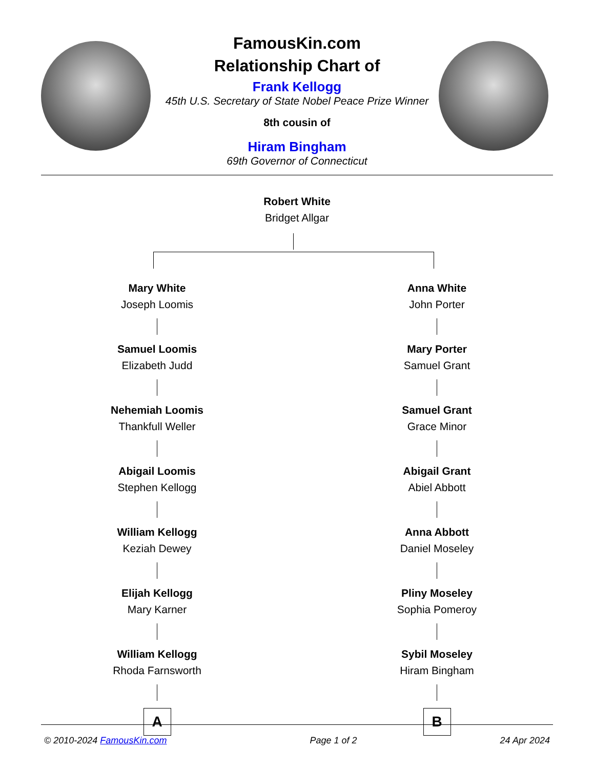FamousKin.com
Relationship Chart of
Frank Kellogg
45th U.S. Secretary of State Nobel Peace Prize Winner
8th cousin of
Hiram Bingham
69th Governor of Connecticut
Robert White
Bridget Allgar
Mary White
Joseph Loomis
Samuel Loomis
Elizabeth Judd
Nehemiah Loomis
Thankfull Weller
Abigail Loomis
Stephen Kellogg
William Kellogg
Keziah Dewey
Elijah Kellogg
Mary Karner
William Kellogg
Rhoda Farnsworth
A
Anna White
John Porter
Mary Porter
Samuel Grant
Samuel Grant
Grace Minor
Abigail Grant
Abiel Abbott
Anna Abbott
Daniel Moseley
Pliny Moseley
Sophia Pomeroy
Sybil Moseley
Hiram Bingham
B
© 2010-2024 FamousKin.com Page 1 of 2 24 Apr 2024